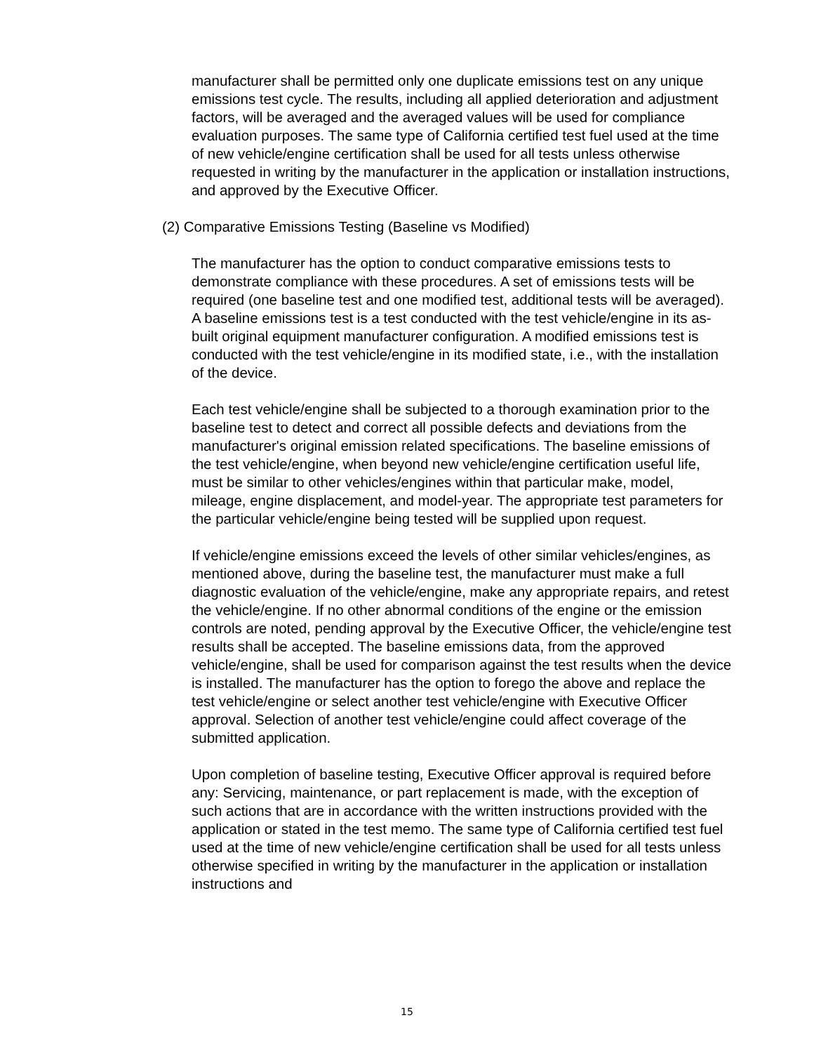manufacturer shall be permitted only one duplicate emissions test on any unique emissions test cycle. The results, including all applied deterioration and adjustment factors, will be averaged and the averaged values will be used for compliance evaluation purposes. The same type of California certified test fuel used at the time of new vehicle/engine certification shall be used for all tests unless otherwise requested in writing by the manufacturer in the application or installation instructions, and approved by the Executive Officer.
(2) Comparative Emissions Testing (Baseline vs Modified)
The manufacturer has the option to conduct comparative emissions tests to demonstrate compliance with these procedures. A set of emissions tests will be required (one baseline test and one modified test, additional tests will be averaged). A baseline emissions test is a test conducted with the test vehicle/engine in its as-built original equipment manufacturer configuration. A modified emissions test is conducted with the test vehicle/engine in its modified state, i.e., with the installation of the device.
Each test vehicle/engine shall be subjected to a thorough examination prior to the baseline test to detect and correct all possible defects and deviations from the manufacturer's original emission related specifications. The baseline emissions of the test vehicle/engine, when beyond new vehicle/engine certification useful life, must be similar to other vehicles/engines within that particular make, model, mileage, engine displacement, and model-year. The appropriate test parameters for the particular vehicle/engine being tested will be supplied upon request.
If vehicle/engine emissions exceed the levels of other similar vehicles/engines, as mentioned above, during the baseline test, the manufacturer must make a full diagnostic evaluation of the vehicle/engine, make any appropriate repairs, and retest the vehicle/engine. If no other abnormal conditions of the engine or the emission controls are noted, pending approval by the Executive Officer, the vehicle/engine test results shall be accepted. The baseline emissions data, from the approved vehicle/engine, shall be used for comparison against the test results when the device is installed. The manufacturer has the option to forego the above and replace the test vehicle/engine or select another test vehicle/engine with Executive Officer approval. Selection of another test vehicle/engine could affect coverage of the submitted application.
Upon completion of baseline testing, Executive Officer approval is required before any: Servicing, maintenance, or part replacement is made, with the exception of such actions that are in accordance with the written instructions provided with the application or stated in the test memo. The same type of California certified test fuel used at the time of new vehicle/engine certification shall be used for all tests unless otherwise specified in writing by the manufacturer in the application or installation instructions and
15